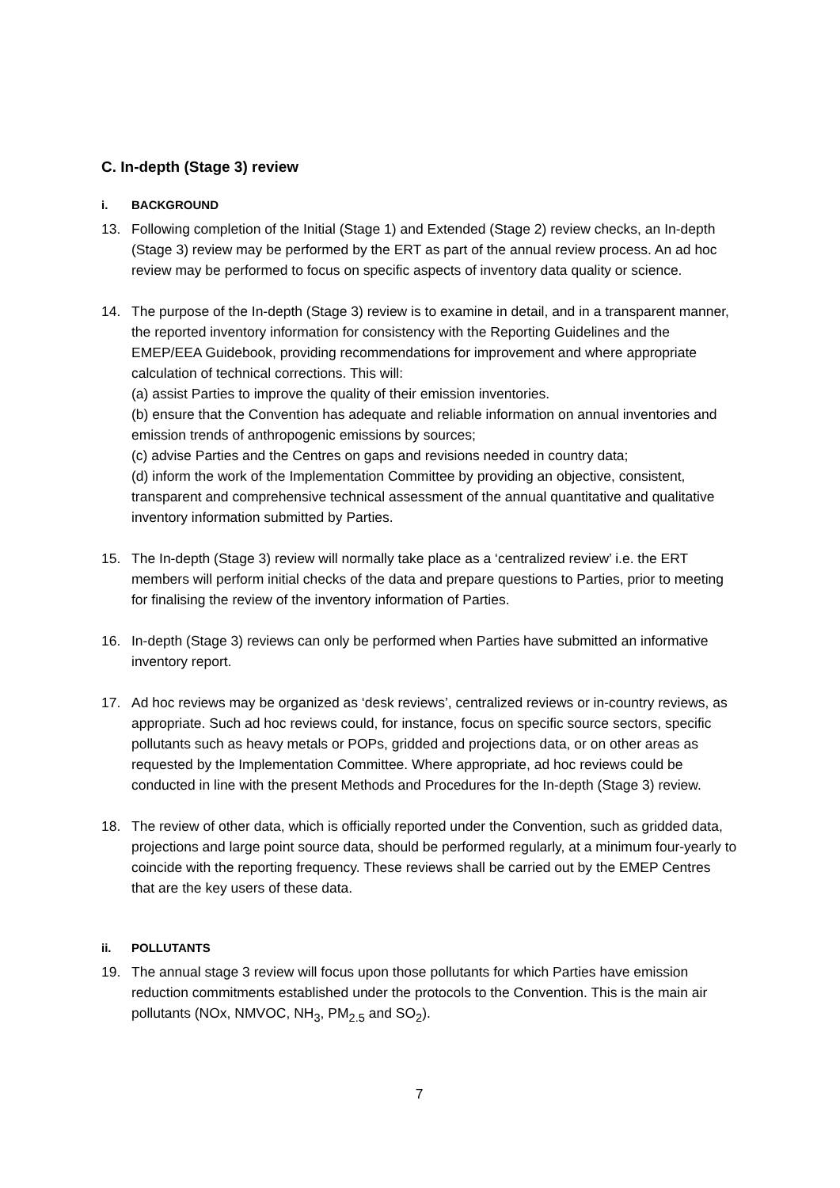C. In-depth (Stage 3) review
i. BACKGROUND
13. Following completion of the Initial (Stage 1) and Extended (Stage 2) review checks, an In-depth (Stage 3) review may be performed by the ERT as part of the annual review process. An ad hoc review may be performed to focus on specific aspects of inventory data quality or science.
14. The purpose of the In-depth (Stage 3) review is to examine in detail, and in a transparent manner, the reported inventory information for consistency with the Reporting Guidelines and the EMEP/EEA Guidebook, providing recommendations for improvement and where appropriate calculation of technical corrections. This will:
(a) assist Parties to improve the quality of their emission inventories.
(b) ensure that the Convention has adequate and reliable information on annual inventories and emission trends of anthropogenic emissions by sources;
(c) advise Parties and the Centres on gaps and revisions needed in country data;
(d) inform the work of the Implementation Committee by providing an objective, consistent, transparent and comprehensive technical assessment of the annual quantitative and qualitative inventory information submitted by Parties.
15. The In-depth (Stage 3) review will normally take place as a ‘centralized review’ i.e. the ERT members will perform initial checks of the data and prepare questions to Parties, prior to meeting for finalising the review of the inventory information of Parties.
16. In-depth (Stage 3) reviews can only be performed when Parties have submitted an informative inventory report.
17. Ad hoc reviews may be organized as ‘desk reviews’, centralized reviews or in-country reviews, as appropriate. Such ad hoc reviews could, for instance, focus on specific source sectors, specific pollutants such as heavy metals or POPs, gridded and projections data, or on other areas as requested by the Implementation Committee. Where appropriate, ad hoc reviews could be conducted in line with the present Methods and Procedures for the In-depth (Stage 3) review.
18. The review of other data, which is officially reported under the Convention, such as gridded data, projections and large point source data, should be performed regularly, at a minimum four-yearly to coincide with the reporting frequency. These reviews shall be carried out by the EMEP Centres that are the key users of these data.
ii. POLLUTANTS
19. The annual stage 3 review will focus upon those pollutants for which Parties have emission reduction commitments established under the protocols to the Convention. This is the main air pollutants (NOx, NMVOC, NH<sub>3</sub>, PM<sub>2.5</sub> and SO<sub>2</sub>).
7